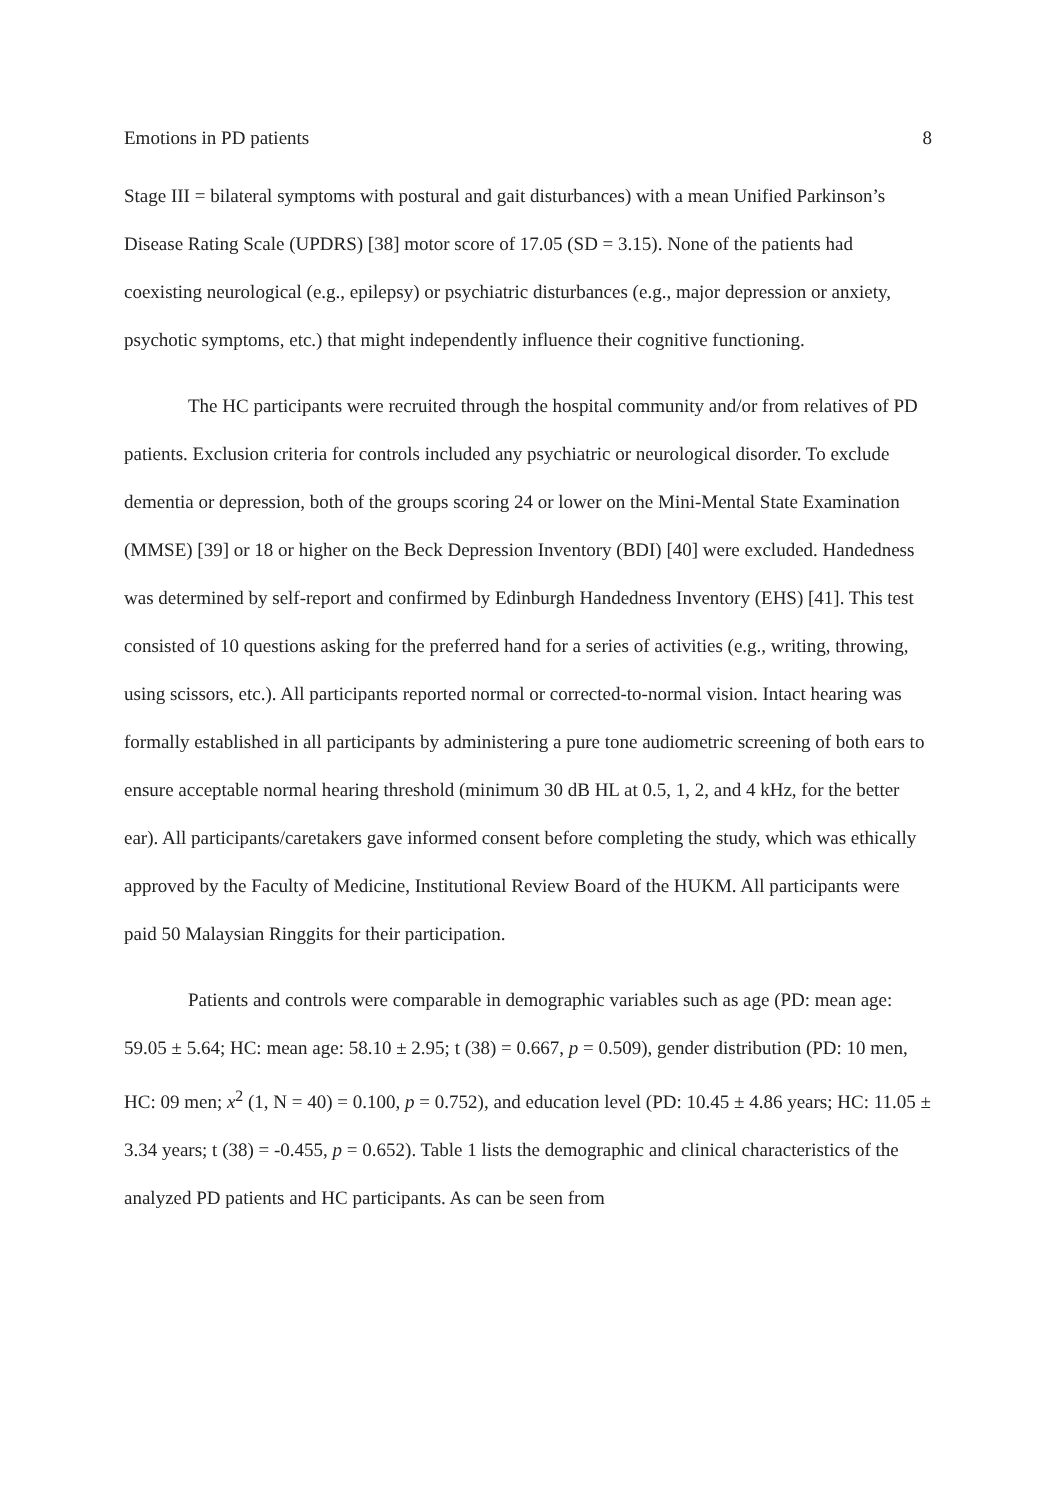Emotions in PD patients 8
Stage III = bilateral symptoms with postural and gait disturbances) with a mean Unified Parkinson’s Disease Rating Scale (UPDRS) [38] motor score of 17.05 (SD = 3.15). None of the patients had coexisting neurological (e.g., epilepsy) or psychiatric disturbances (e.g., major depression or anxiety, psychotic symptoms, etc.) that might independently influence their cognitive functioning.
The HC participants were recruited through the hospital community and/or from relatives of PD patients. Exclusion criteria for controls included any psychiatric or neurological disorder. To exclude dementia or depression, both of the groups scoring 24 or lower on the Mini-Mental State Examination (MMSE) [39] or 18 or higher on the Beck Depression Inventory (BDI) [40] were excluded. Handedness was determined by self-report and confirmed by Edinburgh Handedness Inventory (EHS) [41]. This test consisted of 10 questions asking for the preferred hand for a series of activities (e.g., writing, throwing, using scissors, etc.). All participants reported normal or corrected-to-normal vision. Intact hearing was formally established in all participants by administering a pure tone audiometric screening of both ears to ensure acceptable normal hearing threshold (minimum 30 dB HL at 0.5, 1, 2, and 4 kHz, for the better ear). All participants/caretakers gave informed consent before completing the study, which was ethically approved by the Faculty of Medicine, Institutional Review Board of the HUKM. All participants were paid 50 Malaysian Ringgits for their participation.
Patients and controls were comparable in demographic variables such as age (PD: mean age: 59.05 ± 5.64; HC: mean age: 58.10 ± 2.95; t (38) = 0.667, p = 0.509), gender distribution (PD: 10 men, HC: 09 men; x<sup>2</sup> (1, N = 40) = 0.100, p = 0.752), and education level (PD: 10.45 ± 4.86 years; HC: 11.05 ± 3.34 years; t (38) = -0.455, p = 0.652). Table 1 lists the demographic and clinical characteristics of the analyzed PD patients and HC participants. As can be seen from